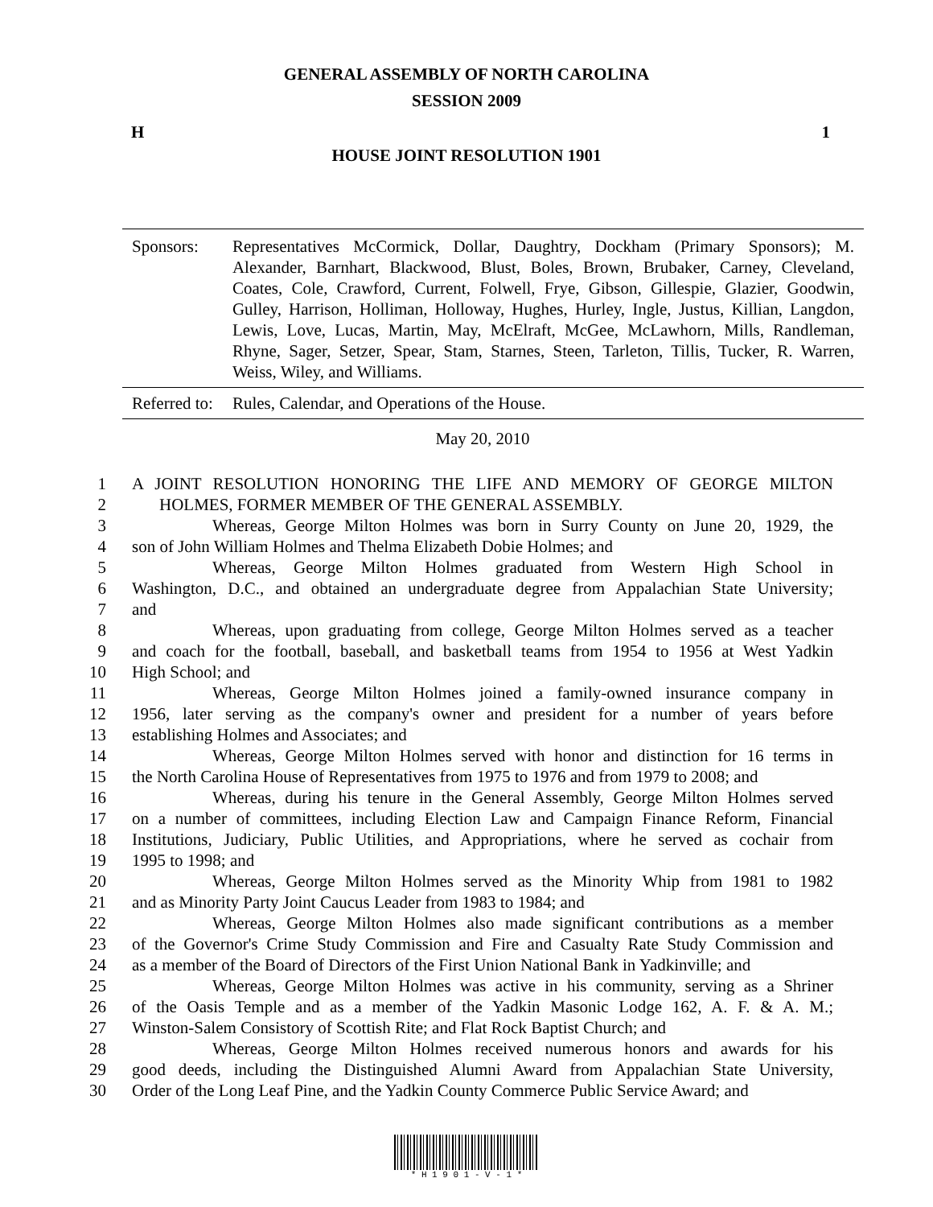GENERAL ASSEMBLY OF NORTH CAROLINA
SESSION 2009
H 1
HOUSE JOINT RESOLUTION 1901
| Sponsors: | Representatives McCormick, Dollar, Daughtry, Dockham (Primary Sponsors); M. Alexander, Barnhart, Blackwood, Blust, Boles, Brown, Brubaker, Carney, Cleveland, Coates, Cole, Crawford, Current, Folwell, Frye, Gibson, Gillespie, Glazier, Goodwin, Gulley, Harrison, Holliman, Holloway, Hughes, Hurley, Ingle, Justus, Killian, Langdon, Lewis, Love, Lucas, Martin, May, McElraft, McGee, McLawhorn, Mills, Randleman, Rhyne, Sager, Setzer, Spear, Stam, Starnes, Steen, Tarleton, Tillis, Tucker, R. Warren, Weiss, Wiley, and Williams. |
| Referred to: | Rules, Calendar, and Operations of the House. |
May 20, 2010
1 A JOINT RESOLUTION HONORING THE LIFE AND MEMORY OF GEORGE MILTON
2 HOLMES, FORMER MEMBER OF THE GENERAL ASSEMBLY.
3 Whereas, George Milton Holmes was born in Surry County on June 20, 1929, the
4 son of John William Holmes and Thelma Elizabeth Dobie Holmes; and
5 Whereas, George Milton Holmes graduated from Western High School in
6 Washington, D.C., and obtained an undergraduate degree from Appalachian State University;
7 and
8 Whereas, upon graduating from college, George Milton Holmes served as a teacher
9 and coach for the football, baseball, and basketball teams from 1954 to 1956 at West Yadkin
10 High School; and
11 Whereas, George Milton Holmes joined a family-owned insurance company in
12 1956, later serving as the company's owner and president for a number of years before
13 establishing Holmes and Associates; and
14 Whereas, George Milton Holmes served with honor and distinction for 16 terms in
15 the North Carolina House of Representatives from 1975 to 1976 and from 1979 to 2008; and
16 Whereas, during his tenure in the General Assembly, George Milton Holmes served
17 on a number of committees, including Election Law and Campaign Finance Reform, Financial
18 Institutions, Judiciary, Public Utilities, and Appropriations, where he served as cochair from
19 1995 to 1998; and
20 Whereas, George Milton Holmes served as the Minority Whip from 1981 to 1982
21 and as Minority Party Joint Caucus Leader from 1983 to 1984; and
22 Whereas, George Milton Holmes also made significant contributions as a member
23 of the Governor's Crime Study Commission and Fire and Casualty Rate Study Commission and
24 as a member of the Board of Directors of the First Union National Bank in Yadkinville; and
25 Whereas, George Milton Holmes was active in his community, serving as a Shriner
26 of the Oasis Temple and as a member of the Yadkin Masonic Lodge 162, A. F. & A. M.;
27 Winston-Salem Consistory of Scottish Rite; and Flat Rock Baptist Church; and
28 Whereas, George Milton Holmes received numerous honors and awards for his
29 good deeds, including the Distinguished Alumni Award from Appalachian State University,
30 Order of the Long Leaf Pine, and the Yadkin County Commerce Public Service Award; and
* H 1 9 0 1 - V - 1 *